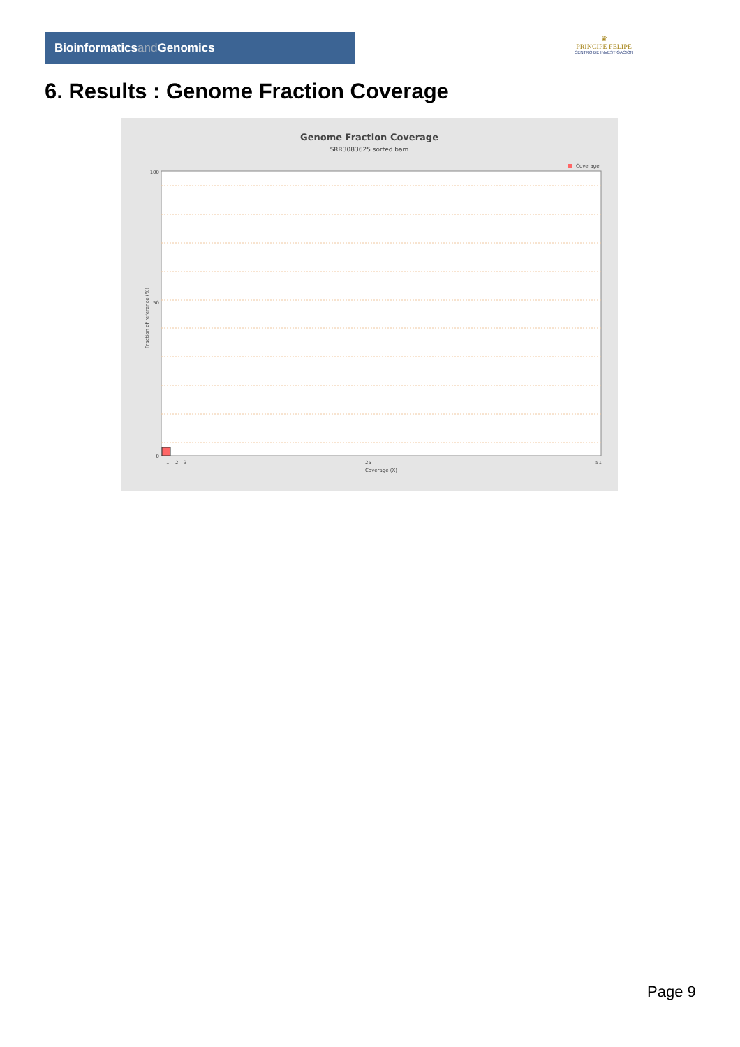Bioinformaticsand Genomics
♛
PRINCIPE FELIPE
CENTRO DE INVESTIGACION
6. Results : Genome Fraction Coverage
Genome Fraction Coverage
SRR3083625.sorted.bam
Coverage
100
50
0
Fraction of reference (%)
1
2
3
25
51
Coverage (X)
Page 9